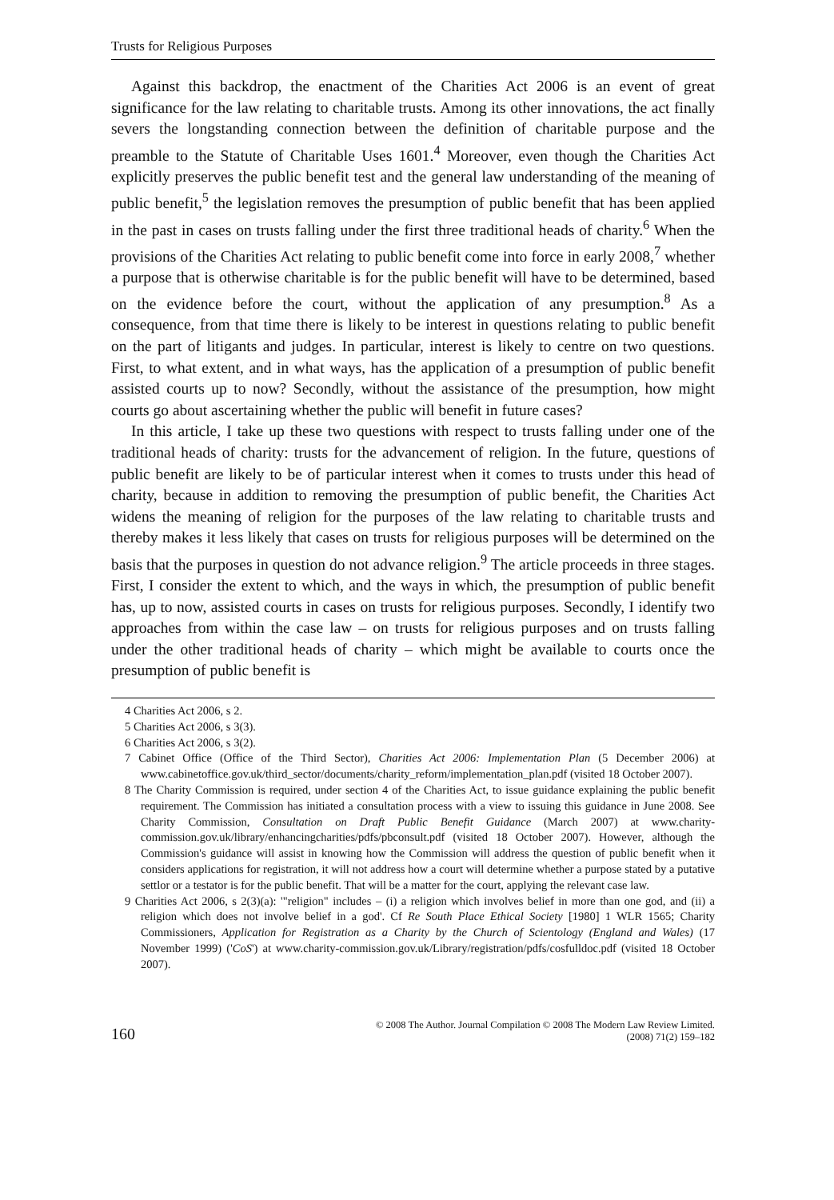Trusts for Religious Purposes
Against this backdrop, the enactment of the Charities Act 2006 is an event of great significance for the law relating to charitable trusts. Among its other innovations, the act finally severs the longstanding connection between the definition of charitable purpose and the preamble to the Statute of Charitable Uses 1601.<sup>4</sup> Moreover, even though the Charities Act explicitly preserves the public benefit test and the general law understanding of the meaning of public benefit,<sup>5</sup> the legislation removes the presumption of public benefit that has been applied in the past in cases on trusts falling under the first three traditional heads of charity.<sup>6</sup> When the provisions of the Charities Act relating to public benefit come into force in early 2008,<sup>7</sup> whether a purpose that is otherwise charitable is for the public benefit will have to be determined, based on the evidence before the court, without the application of any presumption.<sup>8</sup> As a consequence, from that time there is likely to be interest in questions relating to public benefit on the part of litigants and judges. In particular, interest is likely to centre on two questions. First, to what extent, and in what ways, has the application of a presumption of public benefit assisted courts up to now? Secondly, without the assistance of the presumption, how might courts go about ascertaining whether the public will benefit in future cases?
In this article, I take up these two questions with respect to trusts falling under one of the traditional heads of charity: trusts for the advancement of religion. In the future, questions of public benefit are likely to be of particular interest when it comes to trusts under this head of charity, because in addition to removing the presumption of public benefit, the Charities Act widens the meaning of religion for the purposes of the law relating to charitable trusts and thereby makes it less likely that cases on trusts for religious purposes will be determined on the basis that the purposes in question do not advance religion.<sup>9</sup> The article proceeds in three stages. First, I consider the extent to which, and the ways in which, the presumption of public benefit has, up to now, assisted courts in cases on trusts for religious purposes. Secondly, I identify two approaches from within the case law – on trusts for religious purposes and on trusts falling under the other traditional heads of charity – which might be available to courts once the presumption of public benefit is
4 Charities Act 2006, s 2.
5 Charities Act 2006, s 3(3).
6 Charities Act 2006, s 3(2).
7 Cabinet Office (Office of the Third Sector), Charities Act 2006: Implementation Plan (5 December 2006) at www.cabinetoffice.gov.uk/third_sector/documents/charity_reform/implementation_plan.pdf (visited 18 October 2007).
8 The Charity Commission is required, under section 4 of the Charities Act, to issue guidance explaining the public benefit requirement. The Commission has initiated a consultation process with a view to issuing this guidance in June 2008. See Charity Commission, Consultation on Draft Public Benefit Guidance (March 2007) at www.charity-commission.gov.uk/library/enhancingcharities/pdfs/pbconsult.pdf (visited 18 October 2007). However, although the Commission's guidance will assist in knowing how the Commission will address the question of public benefit when it considers applications for registration, it will not address how a court will determine whether a purpose stated by a putative settlor or a testator is for the public benefit. That will be a matter for the court, applying the relevant case law.
9 Charities Act 2006, s 2(3)(a): '"religion" includes – (i) a religion which involves belief in more than one god, and (ii) a religion which does not involve belief in a god'. Cf Re South Place Ethical Society [1980] 1 WLR 1565; Charity Commissioners, Application for Registration as a Charity by the Church of Scientology (England and Wales) (17 November 1999) ('CoS') at www.charity-commission.gov.uk/Library/registration/pdfs/cosfulldoc.pdf (visited 18 October 2007).
160
© 2008 The Author. Journal Compilation © 2008 The Modern Law Review Limited.
(2008) 71(2) 159–182